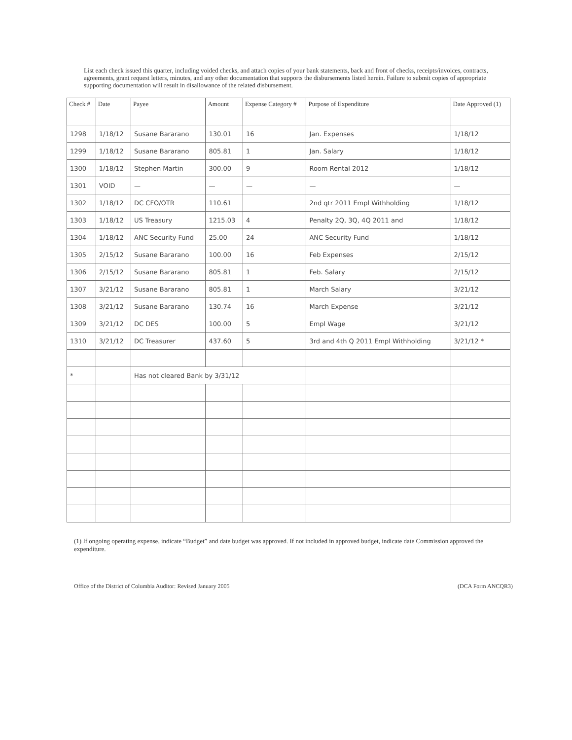List each check issued this quarter, including voided checks, and attach copies of your bank statements, back and front of checks, receipts/invoices, contracts, agreements, grant request letters, minutes, and any other documentation that supports the disbursements listed herein. Failure to submit copies of appropriate supporting documentation will result in disallowance of the related disbursement.
| Check # | Date | Payee | Amount | Expense Category # | Purpose of Expenditure | Date Approved (1) |
| --- | --- | --- | --- | --- | --- | --- |
| 1298 | 1/18/12 | Susane Bararano | 130.01 | 16 | Jan. Expenses | 1/18/12 |
| 1299 | 1/18/12 | Susane Bararano | 805.81 | 1 | Jan. Salary | 1/18/12 |
| 1300 | 1/18/12 | Stephen Martin | 300.00 | 9 | Room Rental 2012 | 1/18/12 |
| 1301 | VOID | — | — | — | — | — |
| 1302 | 1/18/12 | DC CFO/OTR | 110.61 | | 2nd qtr 2011 Empl Withholding | 1/18/12 |
| 1303 | 1/18/12 | US Treasury | 1215.03 | 4 | Penalty 2Q, 3Q, 4Q 2011 and | 1/18/12 |
| 1304 | 1/18/12 | ANC Security Fund | 25.00 | 24 | ANC Security Fund | 1/18/12 |
| 1305 | 2/15/12 | Susane Bararano | 100.00 | 16 | Feb Expenses | 2/15/12 |
| 1306 | 2/15/12 | Susane Bararano | 805.81 | 1 | Feb. Salary | 2/15/12 |
| 1307 | 3/21/12 | Susane Bararano | 805.81 | 1 | March Salary | 3/21/12 |
| 1308 | 3/21/12 | Susane Bararano | 130.74 | 16 | March Expense | 3/21/12 |
| 1309 | 3/21/12 | DC DES | 100.00 | 5 | Empl Wage | 3/21/12 |
| 1310 | 3/21/12 | DC Treasurer | 437.60 | 5 | 3rd and 4th Q 2011 Empl Withholding | 3/21/12 * |
| * | | Has not cleared Bank by 3/31/12 | | | | |
(1) If ongoing operating expense, indicate “Budget” and date budget was approved. If not included in approved budget, indicate date Commission approved the expenditure.
Office of the District of Columbia Auditor: Revised January 2005 (DCA Form ANCQR3)